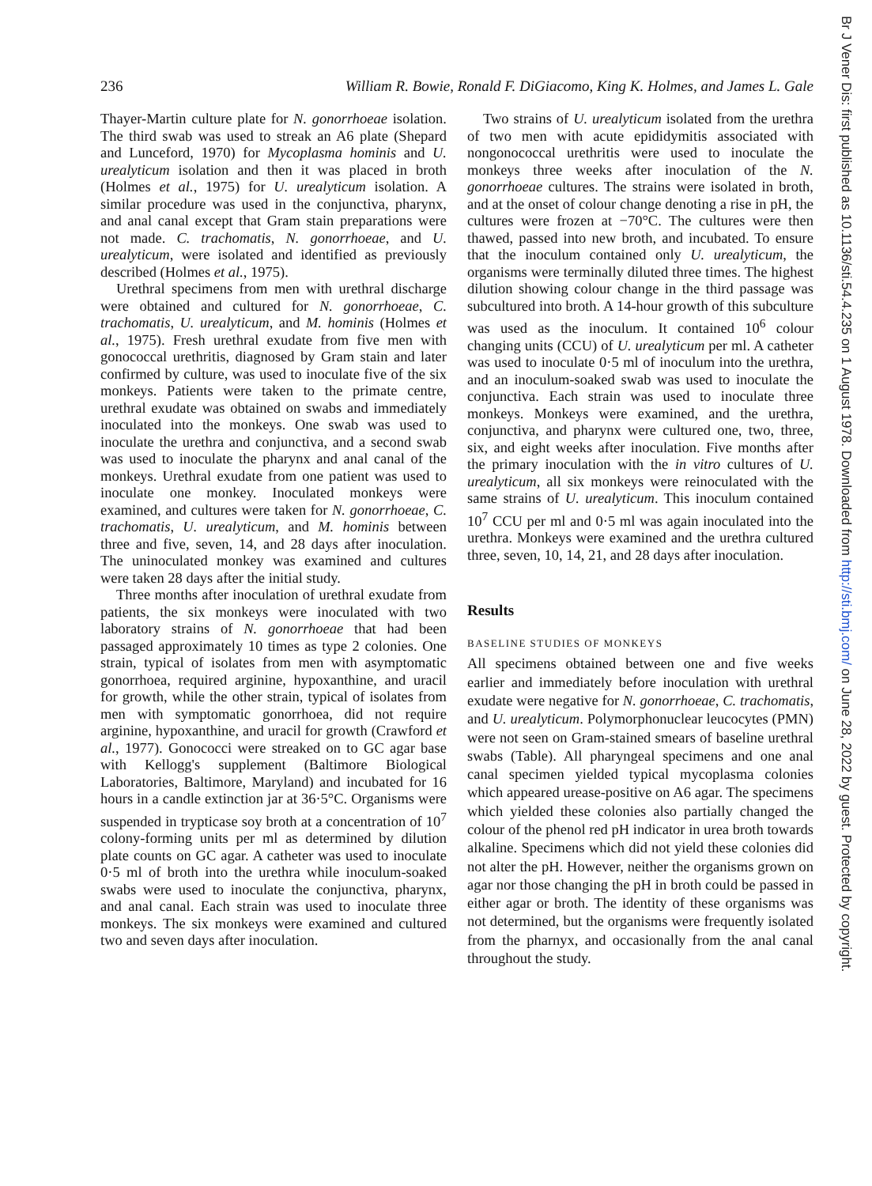236 William R. Bowie, Ronald F. DiGiacomo, King K. Holmes, and James L. Gale
Thayer-Martin culture plate for N. gonorrhoeae isolation. The third swab was used to streak an A6 plate (Shepard and Lunceford, 1970) for Mycoplasma hominis and U. urealyticum isolation and then it was placed in broth (Holmes et al., 1975) for U. urealyticum isolation. A similar procedure was used in the conjunctiva, pharynx, and anal canal except that Gram stain preparations were not made. C. trachomatis, N. gonorrhoeae, and U. urealyticum, were isolated and identified as previously described (Holmes et al., 1975).
Urethral specimens from men with urethral discharge were obtained and cultured for N. gonorrhoeae, C. trachomatis, U. urealyticum, and M. hominis (Holmes et al., 1975). Fresh urethral exudate from five men with gonococcal urethritis, diagnosed by Gram stain and later confirmed by culture, was used to inoculate five of the six monkeys. Patients were taken to the primate centre, urethral exudate was obtained on swabs and immediately inoculated into the monkeys. One swab was used to inoculate the urethra and conjunctiva, and a second swab was used to inoculate the pharynx and anal canal of the monkeys. Urethral exudate from one patient was used to inoculate one monkey. Inoculated monkeys were examined, and cultures were taken for N. gonorrhoeae, C. trachomatis, U. urealyticum, and M. hominis between three and five, seven, 14, and 28 days after inoculation. The uninoculated monkey was examined and cultures were taken 28 days after the initial study.
Three months after inoculation of urethral exudate from patients, the six monkeys were inoculated with two laboratory strains of N. gonorrhoeae that had been passaged approximately 10 times as type 2 colonies. One strain, typical of isolates from men with asymptomatic gonorrhoea, required arginine, hypoxanthine, and uracil for growth, while the other strain, typical of isolates from men with symptomatic gonorrhoea, did not require arginine, hypoxanthine, and uracil for growth (Crawford et al., 1977). Gonococci were streaked on to GC agar base with Kellogg's supplement (Baltimore Biological Laboratories, Baltimore, Maryland) and incubated for 16 hours in a candle extinction jar at 36·5°C. Organisms were suspended in trypticase soy broth at a concentration of 10<sup>7</sup> colony-forming units per ml as determined by dilution plate counts on GC agar. A catheter was used to inoculate 0·5 ml of broth into the urethra while inoculum-soaked swabs were used to inoculate the conjunctiva, pharynx, and anal canal. Each strain was used to inoculate three monkeys. The six monkeys were examined and cultured two and seven days after inoculation.
Two strains of U. urealyticum isolated from the urethra of two men with acute epididymitis associated with nongonococcal urethritis were used to inoculate the monkeys three weeks after inoculation of the N. gonorrhoeae cultures. The strains were isolated in broth, and at the onset of colour change denoting a rise in pH, the cultures were frozen at −70°C. The cultures were then thawed, passed into new broth, and incubated. To ensure that the inoculum contained only U. urealyticum, the organisms were terminally diluted three times. The highest dilution showing colour change in the third passage was subcultured into broth. A 14-hour growth of this subculture was used as the inoculum. It contained 10<sup>6</sup> colour changing units (CCU) of U. urealyticum per ml. A catheter was used to inoculate 0·5 ml of inoculum into the urethra, and an inoculum-soaked swab was used to inoculate the conjunctiva. Each strain was used to inoculate three monkeys. Monkeys were examined, and the urethra, conjunctiva, and pharynx were cultured one, two, three, six, and eight weeks after inoculation. Five months after the primary inoculation with the in vitro cultures of U. urealyticum, all six monkeys were reinoculated with the same strains of U. urealyticum. This inoculum contained 10<sup>7</sup> CCU per ml and 0·5 ml was again inoculated into the urethra. Monkeys were examined and the urethra cultured three, seven, 10, 14, 21, and 28 days after inoculation.
Results
BASELINE STUDIES OF MONKEYS
All specimens obtained between one and five weeks earlier and immediately before inoculation with urethral exudate were negative for N. gonorrhoeae, C. trachomatis, and U. urealyticum. Polymorphonuclear leucocytes (PMN) were not seen on Gram-stained smears of baseline urethral swabs (Table). All pharyngeal specimens and one anal canal specimen yielded typical mycoplasma colonies which appeared urease-positive on A6 agar. The specimens which yielded these colonies also partially changed the colour of the phenol red pH indicator in urea broth towards alkaline. Specimens which did not yield these colonies did not alter the pH. However, neither the organisms grown on agar nor those changing the pH in broth could be passed in either agar or broth. The identity of these organisms was not determined, but the organisms were frequently isolated from the pharnyx, and occasionally from the anal canal throughout the study.
Br J Vener Dis: first published as 10.1136/sti.54.4.235 on 1 August 1978. Downloaded from http://sti.bmj.com/ on June 28, 2022 by guest. Protected by copyright.